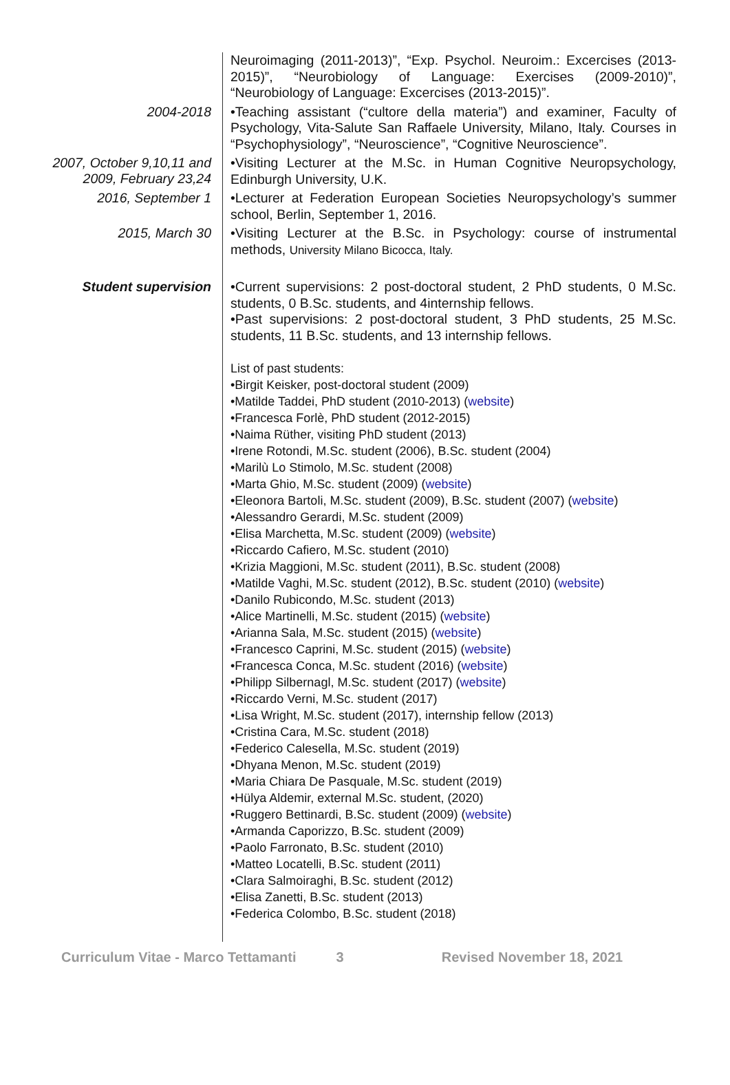Neuroimaging (2011-2013)”, “Exp. Psychol. Neuroim.: Excercises (2013-2015)”, “Neurobiology of Language: Exercises (2009-2010)”, “Neurobiology of Language: Excercises (2013-2015)”.
2004-2018
•Teaching assistant (“cultore della materia”) and examiner, Faculty of Psychology, Vita-Salute San Raffaele University, Milano, Italy. Courses in “Psychophysiology”, “Neuroscience”, “Cognitive Neuroscience”.
2007, October 9,10,11 and
2009, February 23,24
•Visiting Lecturer at the M.Sc. in Human Cognitive Neuropsychology, Edinburgh University, U.K.
2016, September 1
•Lecturer at Federation European Societies Neuropsychology’s summer school, Berlin, September 1, 2016.
2015, March 30
•Visiting Lecturer at the B.Sc. in Psychology: course of instrumental methods, University Milano Bicocca, Italy.
Student supervision
•Current supervisions: 2 post-doctoral student, 2 PhD students, 0 M.Sc. students, 0 B.Sc. students, and 4internship fellows.
•Past supervisions: 2 post-doctoral student, 3 PhD students, 25 M.Sc. students, 11 B.Sc. students, and 13 internship fellows.
List of past students:
•Birgit Keisker, post-doctoral student (2009)
•Matilde Taddei, PhD student (2010-2013) (website)
•Francesca Forlè, PhD student (2012-2015)
•Naima Rüther, visiting PhD student (2013)
•Irene Rotondi, M.Sc. student (2006), B.Sc. student (2004)
•Marilù Lo Stimolo, M.Sc. student (2008)
•Marta Ghio, M.Sc. student (2009) (website)
•Eleonora Bartoli, M.Sc. student (2009), B.Sc. student (2007) (website)
•Alessandro Gerardi, M.Sc. student (2009)
•Elisa Marchetta, M.Sc. student (2009) (website)
•Riccardo Cafiero, M.Sc. student (2010)
•Krizia Maggioni, M.Sc. student (2011), B.Sc. student (2008)
•Matilde Vaghi, M.Sc. student (2012), B.Sc. student (2010) (website)
•Danilo Rubicondo, M.Sc. student (2013)
•Alice Martinelli, M.Sc. student (2015) (website)
•Arianna Sala, M.Sc. student (2015) (website)
•Francesco Caprini, M.Sc. student (2015) (website)
•Francesca Conca, M.Sc. student (2016) (website)
•Philipp Silbernagl, M.Sc. student (2017) (website)
•Riccardo Verni, M.Sc. student (2017)
•Lisa Wright, M.Sc. student (2017), internship fellow (2013)
•Cristina Cara, M.Sc. student (2018)
•Federico Calesella, M.Sc. student (2019)
•Dhyana Menon, M.Sc. student (2019)
•Maria Chiara De Pasquale, M.Sc. student (2019)
•Hülya Aldemir, external M.Sc. student, (2020)
•Ruggero Bettinardi, B.Sc. student (2009) (website)
•Armanda Caporizzo, B.Sc. student (2009)
•Paolo Farronato, B.Sc. student (2010)
•Matteo Locatelli, B.Sc. student (2011)
•Clara Salmoiraghi, B.Sc. student (2012)
•Elisa Zanetti, B.Sc. student (2013)
•Federica Colombo, B.Sc. student (2018)
Curriculum Vitae - Marco Tettamanti 3 Revised November 18, 2021